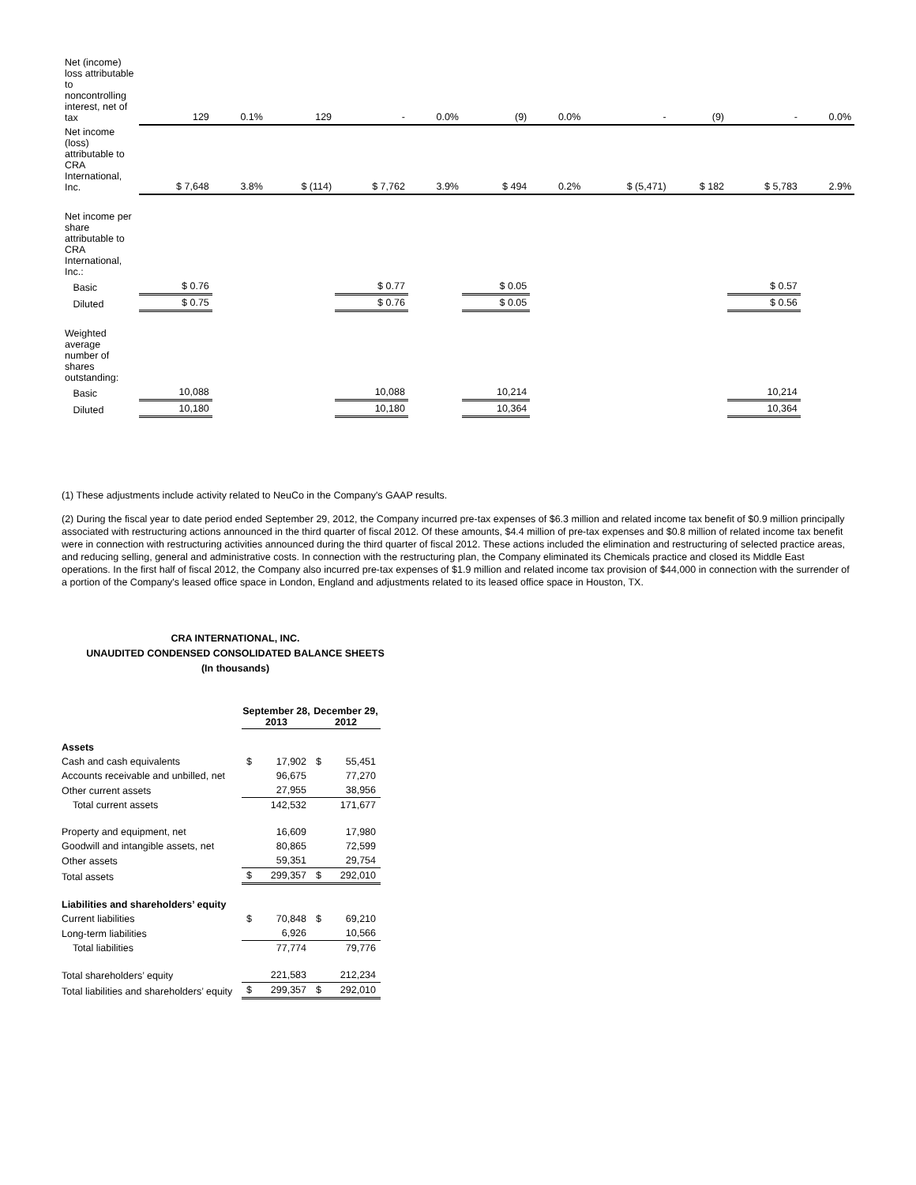| Net (income) loss attributable to noncontrolling interest, net of tax | 129 | 0.1% | 129 | - | 0.0% | (9) | 0.0% | - | (9) | - | 0.0% |
| Net income (loss) attributable to CRA International, Inc. | $ 7,648 | 3.8% | $ (114) | $ 7,762 | 3.9% | $ 494 | 0.2% | $ (5,471) | $ 182 | $ 5,783 | 2.9% |
| Net income per share attributable to CRA International, Inc.: | | | | | | | | | | | |
| Basic | $ 0.76 | | | $ 0.77 | | $ 0.05 | | | | $ 0.57 | |
| Diluted | $ 0.75 | | | $ 0.76 | | $ 0.05 | | | | $ 0.56 | |
| Weighted average number of shares outstanding: | | | | | | | | | | | |
| Basic | 10,088 | | | 10,088 | | 10,214 | | | | 10,214 | |
| Diluted | 10,180 | | | 10,180 | | 10,364 | | | | 10,364 | |
(1) These adjustments include activity related to NeuCo in the Company's GAAP results.
(2) During the fiscal year to date period ended September 29, 2012, the Company incurred pre-tax expenses of $6.3 million and related income tax benefit of $0.9 million principally associated with restructuring actions announced in the third quarter of fiscal 2012. Of these amounts, $4.4 million of pre-tax expenses and $0.8 million of related income tax benefit were in connection with restructuring activities announced during the third quarter of fiscal 2012. These actions included the elimination and restructuring of selected practice areas, and reducing selling, general and administrative costs. In connection with the restructuring plan, the Company eliminated its Chemicals practice and closed its Middle East operations. In the first half of fiscal 2012, the Company also incurred pre-tax expenses of $1.9 million and related income tax provision of $44,000 in connection with the surrender of a portion of the Company's leased office space in London, England and adjustments related to its leased office space in Houston, TX.
CRA INTERNATIONAL, INC.
UNAUDITED CONDENSED CONSOLIDATED BALANCE SHEETS
(In thousands)
| | September 28, 2013 | | December 29, 2012 | |
| --- | --- | --- | --- | --- |
| Assets | | | | |
| Cash and cash equivalents | $ | 17,902 | $ | 55,451 |
| Accounts receivable and unbilled, net | | 96,675 | | 77,270 |
| Other current assets | | 27,955 | | 38,956 |
| Total current assets | | 142,532 | | 171,677 |
| Property and equipment, net | | 16,609 | | 17,980 |
| Goodwill and intangible assets, net | | 80,865 | | 72,599 |
| Other assets | | 59,351 | | 29,754 |
| Total assets | $ | 299,357 | $ | 292,010 |
| Liabilities and shareholders’ equity | | | | |
| Current liabilities | $ | 70,848 | $ | 69,210 |
| Long-term liabilities | | 6,926 | | 10,566 |
| Total liabilities | | 77,774 | | 79,776 |
| Total shareholders’ equity | | 221,583 | | 212,234 |
| Total liabilities and shareholders’ equity | $ | 299,357 | $ | 292,010 |